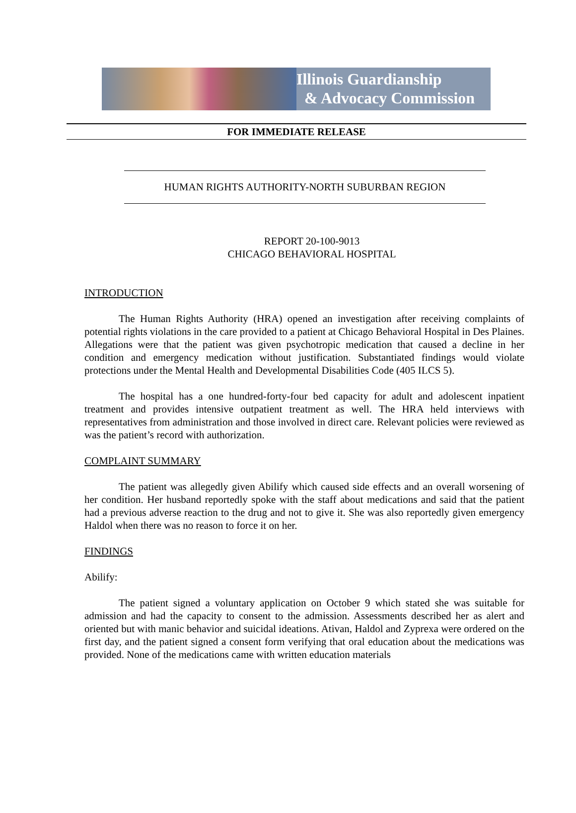Illinois Guardianship
& Advocacy Commission
FOR IMMEDIATE RELEASE
HUMAN RIGHTS AUTHORITY-NORTH SUBURBAN REGION
REPORT 20-100-9013
CHICAGO BEHAVIORAL HOSPITAL
INTRODUCTION
The Human Rights Authority (HRA) opened an investigation after receiving complaints of potential rights violations in the care provided to a patient at Chicago Behavioral Hospital in Des Plaines. Allegations were that the patient was given psychotropic medication that caused a decline in her condition and emergency medication without justification. Substantiated findings would violate protections under the Mental Health and Developmental Disabilities Code (405 ILCS 5).
The hospital has a one hundred-forty-four bed capacity for adult and adolescent inpatient treatment and provides intensive outpatient treatment as well. The HRA held interviews with representatives from administration and those involved in direct care. Relevant policies were reviewed as was the patient’s record with authorization.
COMPLAINT SUMMARY
The patient was allegedly given Abilify which caused side effects and an overall worsening of her condition. Her husband reportedly spoke with the staff about medications and said that the patient had a previous adverse reaction to the drug and not to give it. She was also reportedly given emergency Haldol when there was no reason to force it on her.
FINDINGS
Abilify:
The patient signed a voluntary application on October 9 which stated she was suitable for admission and had the capacity to consent to the admission. Assessments described her as alert and oriented but with manic behavior and suicidal ideations. Ativan, Haldol and Zyprexa were ordered on the first day, and the patient signed a consent form verifying that oral education about the medications was provided. None of the medications came with written education materials